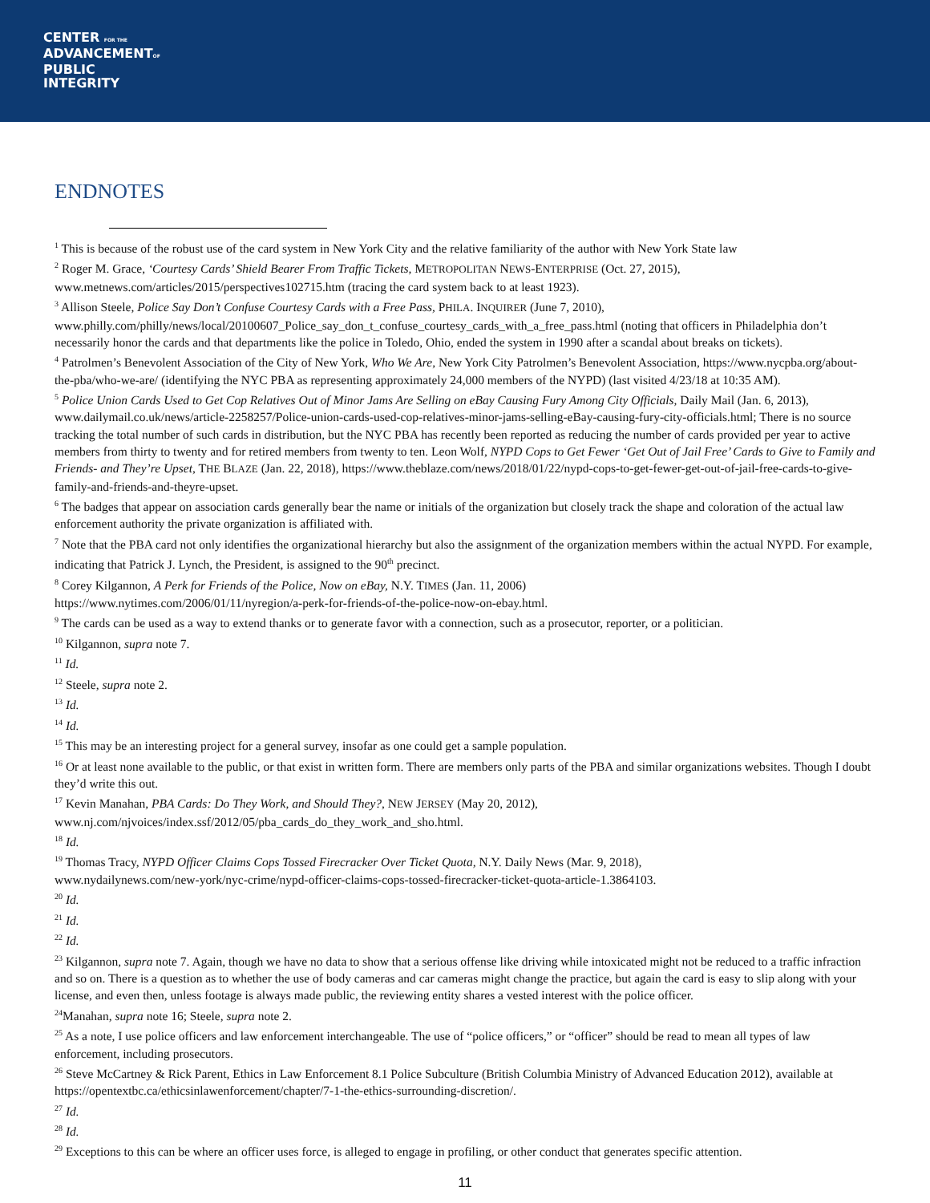CENTER FOR THE
ADVANCEMENTOF
PUBLIC
INTEGRITY
ENDNOTES
<sup>1</sup> This is because of the robust use of the card system in New York City and the relative familiarity of the author with New York State law
<sup>2</sup> Roger M. Grace, ‘Courtesy Cards’ Shield Bearer From Traffic Tickets, METROPOLITAN NEWS-ENTERPRISE (Oct. 27, 2015), www.metnews.com/articles/2015/perspectives102715.htm (tracing the card system back to at least 1923).
<sup>3</sup> Allison Steele, Police Say Don’t Confuse Courtesy Cards with a Free Pass, PHILA. INQUIRER (June 7, 2010), www.philly.com/philly/news/local/20100607_Police_say_don_t_confuse_courtesy_cards_with_a_free_pass.html (noting that officers in Philadelphia don’t necessarily honor the cards and that departments like the police in Toledo, Ohio, ended the system in 1990 after a scandal about breaks on tickets).
<sup>4</sup> Patrolmen’s Benevolent Association of the City of New York, Who We Are, New York City Patrolmen’s Benevolent Association, https://www.nycpba.org/about-the-pba/who-we-are/ (identifying the NYC PBA as representing approximately 24,000 members of the NYPD) (last visited 4/23/18 at 10:35 AM).
<sup>5</sup> Police Union Cards Used to Get Cop Relatives Out of Minor Jams Are Selling on eBay Causing Fury Among City Officials, Daily Mail (Jan. 6, 2013), www.dailymail.co.uk/news/article-2258257/Police-union-cards-used-cop-relatives-minor-jams-selling-eBay-causing-fury-city-officials.html; There is no source tracking the total number of such cards in distribution, but the NYC PBA has recently been reported as reducing the number of cards provided per year to active members from thirty to twenty and for retired members from twenty to ten. Leon Wolf, NYPD Cops to Get Fewer ‘Get Out of Jail Free’ Cards to Give to Family and Friends- and They’re Upset, THE BLAZE (Jan. 22, 2018), https://www.theblaze.com/news/2018/01/22/nypd-cops-to-get-fewer-get-out-of-jail-free-cards-to-give-family-and-friends-and-theyre-upset.
<sup>6</sup> The badges that appear on association cards generally bear the name or initials of the organization but closely track the shape and coloration of the actual law enforcement authority the private organization is affiliated with.
<sup>7</sup> Note that the PBA card not only identifies the organizational hierarchy but also the assignment of the organization members within the actual NYPD. For example, indicating that Patrick J. Lynch, the President, is assigned to the 90<sup>th</sup> precinct.
<sup>8</sup> Corey Kilgannon, A Perk for Friends of the Police, Now on eBay, N.Y. TIMES (Jan. 11, 2006)
https://www.nytimes.com/2006/01/11/nyregion/a-perk-for-friends-of-the-police-now-on-ebay.html.
<sup>9</sup> The cards can be used as a way to extend thanks or to generate favor with a connection, such as a prosecutor, reporter, or a politician.
<sup>10</sup> Kilgannon, supra note 7.
<sup>11</sup> Id.
<sup>12</sup> Steele, supra note 2.
<sup>13</sup> Id.
<sup>14</sup> Id.
<sup>15</sup> This may be an interesting project for a general survey, insofar as one could get a sample population.
<sup>16</sup> Or at least none available to the public, or that exist in written form. There are members only parts of the PBA and similar organizations websites. Though I doubt they’d write this out.
<sup>17</sup> Kevin Manahan, PBA Cards: Do They Work, and Should They?, NEW JERSEY (May 20, 2012),
www.nj.com/njvoices/index.ssf/2012/05/pba_cards_do_they_work_and_sho.html.
<sup>18</sup> Id.
<sup>19</sup> Thomas Tracy, NYPD Officer Claims Cops Tossed Firecracker Over Ticket Quota, N.Y. Daily News (Mar. 9, 2018),
www.nydailynews.com/new-york/nyc-crime/nypd-officer-claims-cops-tossed-firecracker-ticket-quota-article-1.3864103.
<sup>20</sup> Id.
<sup>21</sup> Id.
<sup>22</sup> Id.
<sup>23</sup> Kilgannon, supra note 7. Again, though we have no data to show that a serious offense like driving while intoxicated might not be reduced to a traffic infraction and so on. There is a question as to whether the use of body cameras and car cameras might change the practice, but again the card is easy to slip along with your license, and even then, unless footage is always made public, the reviewing entity shares a vested interest with the police officer.
<sup>24</sup> Manahan, supra note 16; Steele, supra note 2.
<sup>25</sup> As a note, I use police officers and law enforcement interchangeable. The use of “police officers,” or “officer” should be read to mean all types of law enforcement, including prosecutors.
<sup>26</sup> Steve McCartney & Rick Parent, Ethics in Law Enforcement 8.1 Police Subculture (British Columbia Ministry of Advanced Education 2012), available at https://opentextbc.ca/ethicsinlawenforcement/chapter/7-1-the-ethics-surrounding-discretion/.
<sup>27</sup> Id.
<sup>28</sup> Id.
<sup>29</sup> Exceptions to this can be where an officer uses force, is alleged to engage in profiling, or other conduct that generates specific attention.
11